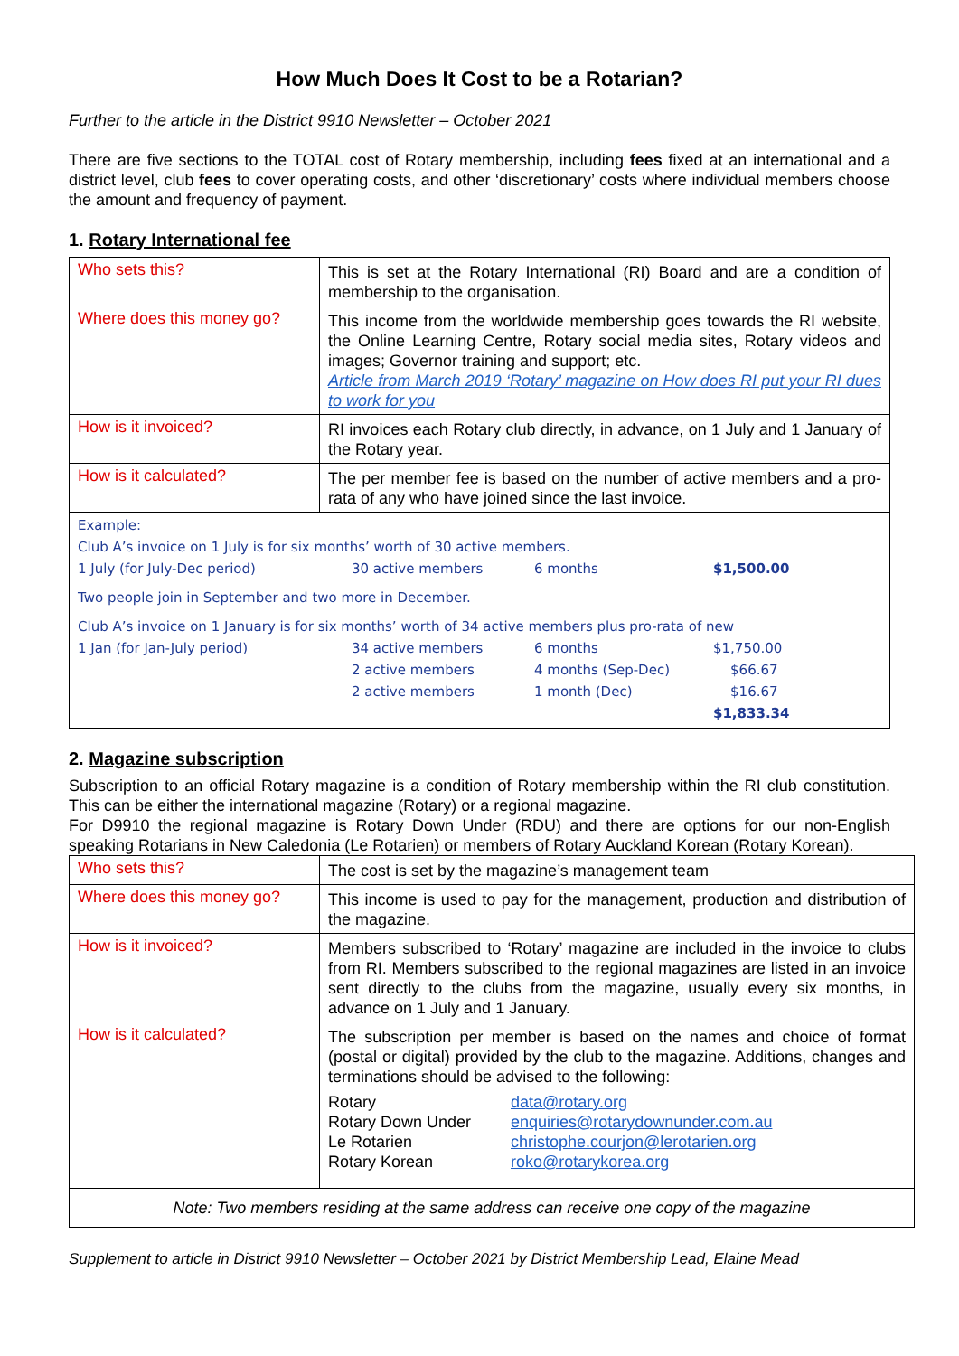How Much Does It Cost to be a Rotarian?
Further to the article in the District 9910 Newsletter – October 2021
There are five sections to the TOTAL cost of Rotary membership, including fees fixed at an international and a district level, club fees to cover operating costs, and other ‘discretionary’ costs where individual members choose the amount and frequency of payment.
1. Rotary International fee
| Who sets this? | This is set at the Rotary International (RI) Board and are a condition of membership to the organisation. |
| Where does this money go? | This income from the worldwide membership goes towards the RI website, the Online Learning Centre, Rotary social media sites, Rotary videos and images; Governor training and support; etc. Article from March 2019 ‘Rotary’ magazine on How does RI put your RI dues to work for you |
| How is it invoiced? | RI invoices each Rotary club directly, in advance, on 1 July and 1 January of the Rotary year. |
| How is it calculated? | The per member fee is based on the number of active members and a pro-rata of any who have joined since the last invoice. |
| Example: Club A’s invoice on 1 July is for six months’ worth of 30 active members. / 1 July (for July-Dec period) / 30 active members / 6 months / $1,500.00 / Two people join in September and two more in December. Club A’s invoice on 1 January is for six months’ worth of 34 active members plus pro-rata of new / 1 Jan (for Jan-July period) / 34 active members / 6 months / $1,750.00 / / / 2 active members / 4 months (Sep-Dec) / $66.67 / / / 2 active members / 1 month (Dec) / $16.67 / / / / / $1,833.34 / | |
2. Magazine subscription
Subscription to an official Rotary magazine is a condition of Rotary membership within the RI club constitution. This can be either the international magazine (Rotary) or a regional magazine.
For D9910 the regional magazine is Rotary Down Under (RDU) and there are options for our non-English speaking Rotarians in New Caledonia (Le Rotarien) or members of Rotary Auckland Korean (Rotary Korean).
| Who sets this? | The cost is set by the magazine’s management team |
| Where does this money go? | This income is used to pay for the management, production and distribution of the magazine. |
| How is it invoiced? | Members subscribed to ‘Rotary’ magazine are included in the invoice to clubs from RI. Members subscribed to the regional magazines are listed in an invoice sent directly to the clubs from the magazine, usually every six months, in advance on 1 July and 1 January. |
| How is it calculated? | The subscription per member is based on the names and choice of format (postal or digital) provided by the club to the magazine. Additions, changes and terminations should be advised to the following: / Rotary / data@rotary.org / / Rotary Down Under / enquiries@rotarydownunder.com.au / / Le Rotarien / christophe.courjon@lerotarien.org / / Rotary Korean / roko@rotarykorea.org / |
| Note: Two members residing at the same address can receive one copy of the magazine | |
Supplement to article in District 9910 Newsletter – October 2021 by District Membership Lead, Elaine Mead